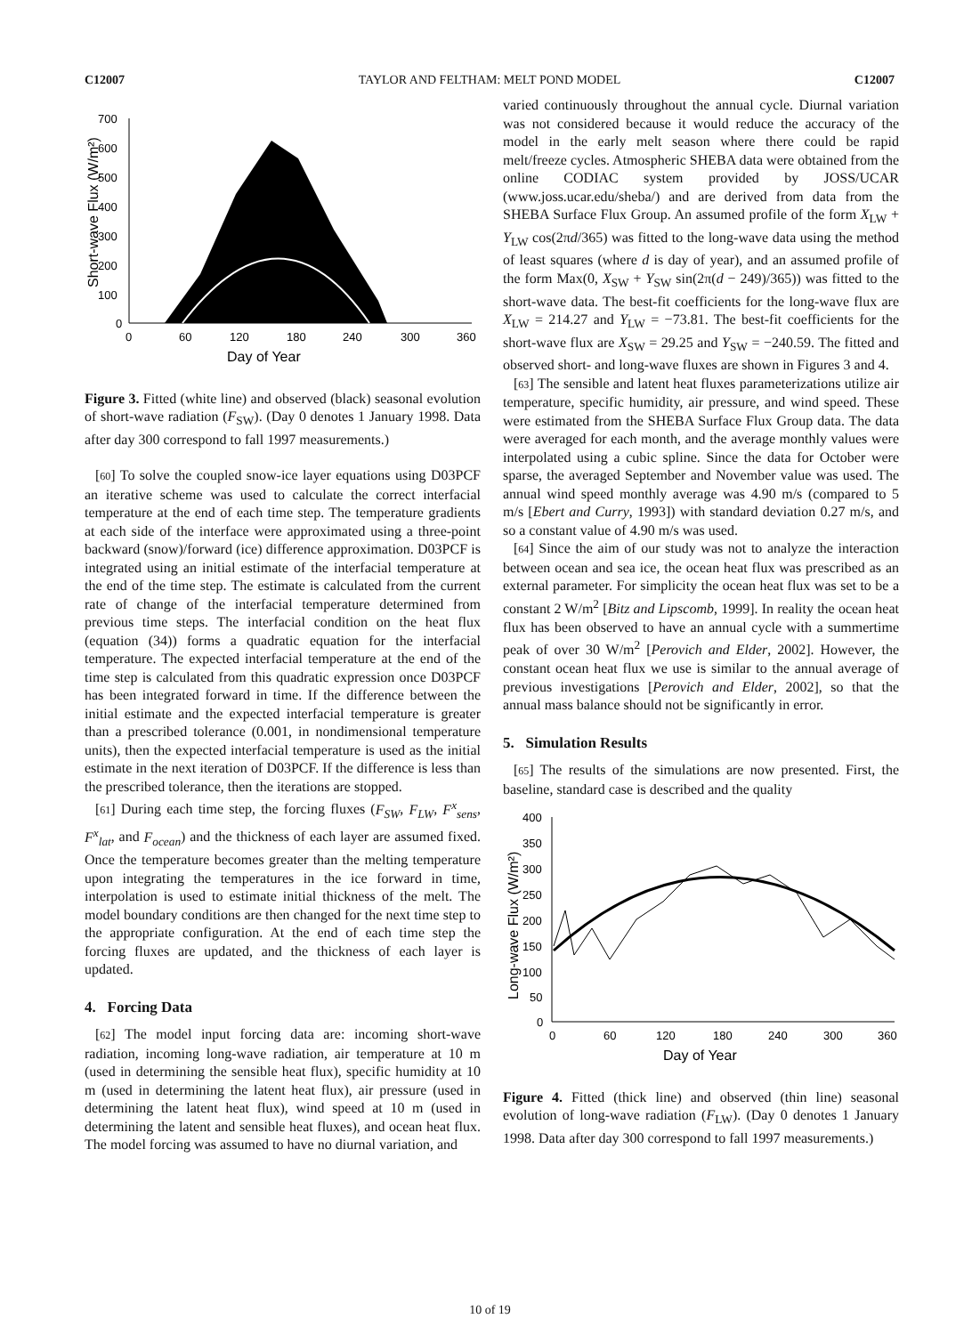C12007 TAYLOR AND FELTHAM: MELT POND MODEL C12007
700
600
500
400
300
200
100
0
0
60
120
180
240
300
360
Day of Year
Short-wave Flux (W/m²)
Figure 3. Fitted (white line) and observed (black) seasonal evolution of short-wave radiation (F<sub>SW</sub>). (Day 0 denotes 1 January 1998. Data after day 300 correspond to fall 1997 measurements.)
[60] To solve the coupled snow-ice layer equations using D03PCF an iterative scheme was used to calculate the correct interfacial temperature at the end of each time step. The temperature gradients at each side of the interface were approximated using a three-point backward (snow)/forward (ice) difference approximation. D03PCF is integrated using an initial estimate of the interfacial temperature at the end of the time step. The estimate is calculated from the current rate of change of the interfacial temperature determined from previous time steps. The interfacial condition on the heat flux (equation (34)) forms a quadratic equation for the interfacial temperature. The expected interfacial temperature at the end of the time step is calculated from this quadratic expression once D03PCF has been integrated forward in time. If the difference between the initial estimate and the expected interfacial temperature is greater than a prescribed tolerance (0.001, in nondimensional temperature units), then the expected interfacial temperature is used as the initial estimate in the next iteration of D03PCF. If the difference is less than the prescribed tolerance, then the iterations are stopped.
[61] During each time step, the forcing fluxes (F<sub>SW</sub>, F<sub>LW</sub>, F<sup>x</sup><sub>sens</sub>, F<sup>x</sup><sub>lat</sub>, and F<sub>ocean</sub>) and the thickness of each layer are assumed fixed. Once the temperature becomes greater than the melting temperature upon integrating the temperatures in the ice forward in time, interpolation is used to estimate initial thickness of the melt. The model boundary conditions are then changed for the next time step to the appropriate configuration. At the end of each time step the forcing fluxes are updated, and the thickness of each layer is updated.
4. Forcing Data
[62] The model input forcing data are: incoming short-wave radiation, incoming long-wave radiation, air temperature at 10 m (used in determining the sensible heat flux), specific humidity at 10 m (used in determining the latent heat flux), air pressure (used in determining the latent heat flux), wind speed at 10 m (used in determining the latent and sensible heat fluxes), and ocean heat flux. The model forcing was assumed to have no diurnal variation, and
varied continuously throughout the annual cycle. Diurnal variation was not considered because it would reduce the accuracy of the model in the early melt season where there could be rapid melt/freeze cycles. Atmospheric SHEBA data were obtained from the online CODIAC system provided by JOSS/UCAR (www.joss.ucar.edu/sheba/) and are derived from data from the SHEBA Surface Flux Group. An assumed profile of the form X<sub>LW</sub> + Y<sub>LW</sub> cos(2πd/365) was fitted to the long-wave data using the method of least squares (where d is day of year), and an assumed profile of the form Max(0, X<sub>SW</sub> + Y<sub>SW</sub> sin(2π(d − 249)/365)) was fitted to the short-wave data. The best-fit coefficients for the long-wave flux are X<sub>LW</sub> = 214.27 and Y<sub>LW</sub> = −73.81. The best-fit coefficients for the short-wave flux are X<sub>SW</sub> = 29.25 and Y<sub>SW</sub> = −240.59. The fitted and observed short- and long-wave fluxes are shown in Figures 3 and 4.
[63] The sensible and latent heat fluxes parameterizations utilize air temperature, specific humidity, air pressure, and wind speed. These were estimated from the SHEBA Surface Flux Group data. The data were averaged for each month, and the average monthly values were interpolated using a cubic spline. Since the data for October were sparse, the averaged September and November value was used. The annual wind speed monthly average was 4.90 m/s (compared to 5 m/s [Ebert and Curry, 1993]) with standard deviation 0.27 m/s, and so a constant value of 4.90 m/s was used.
[64] Since the aim of our study was not to analyze the interaction between ocean and sea ice, the ocean heat flux was prescribed as an external parameter. For simplicity the ocean heat flux was set to be a constant 2 W/m<sup>2</sup> [Bitz and Lipscomb, 1999]. In reality the ocean heat flux has been observed to have an annual cycle with a summertime peak of over 30 W/m<sup>2</sup> [Perovich and Elder, 2002]. However, the constant ocean heat flux we use is similar to the annual average of previous investigations [Perovich and Elder, 2002], so that the annual mass balance should not be significantly in error.
5. Simulation Results
[65] The results of the simulations are now presented. First, the baseline, standard case is described and the quality
400
350
300
250
200
150
100
50
0
0
60
120
180
240
300
360
Day of Year
Long-wave Flux (W/m²)
Figure 4. Fitted (thick line) and observed (thin line) seasonal evolution of long-wave radiation (F<sub>LW</sub>). (Day 0 denotes 1 January 1998. Data after day 300 correspond to fall 1997 measurements.)
10 of 19